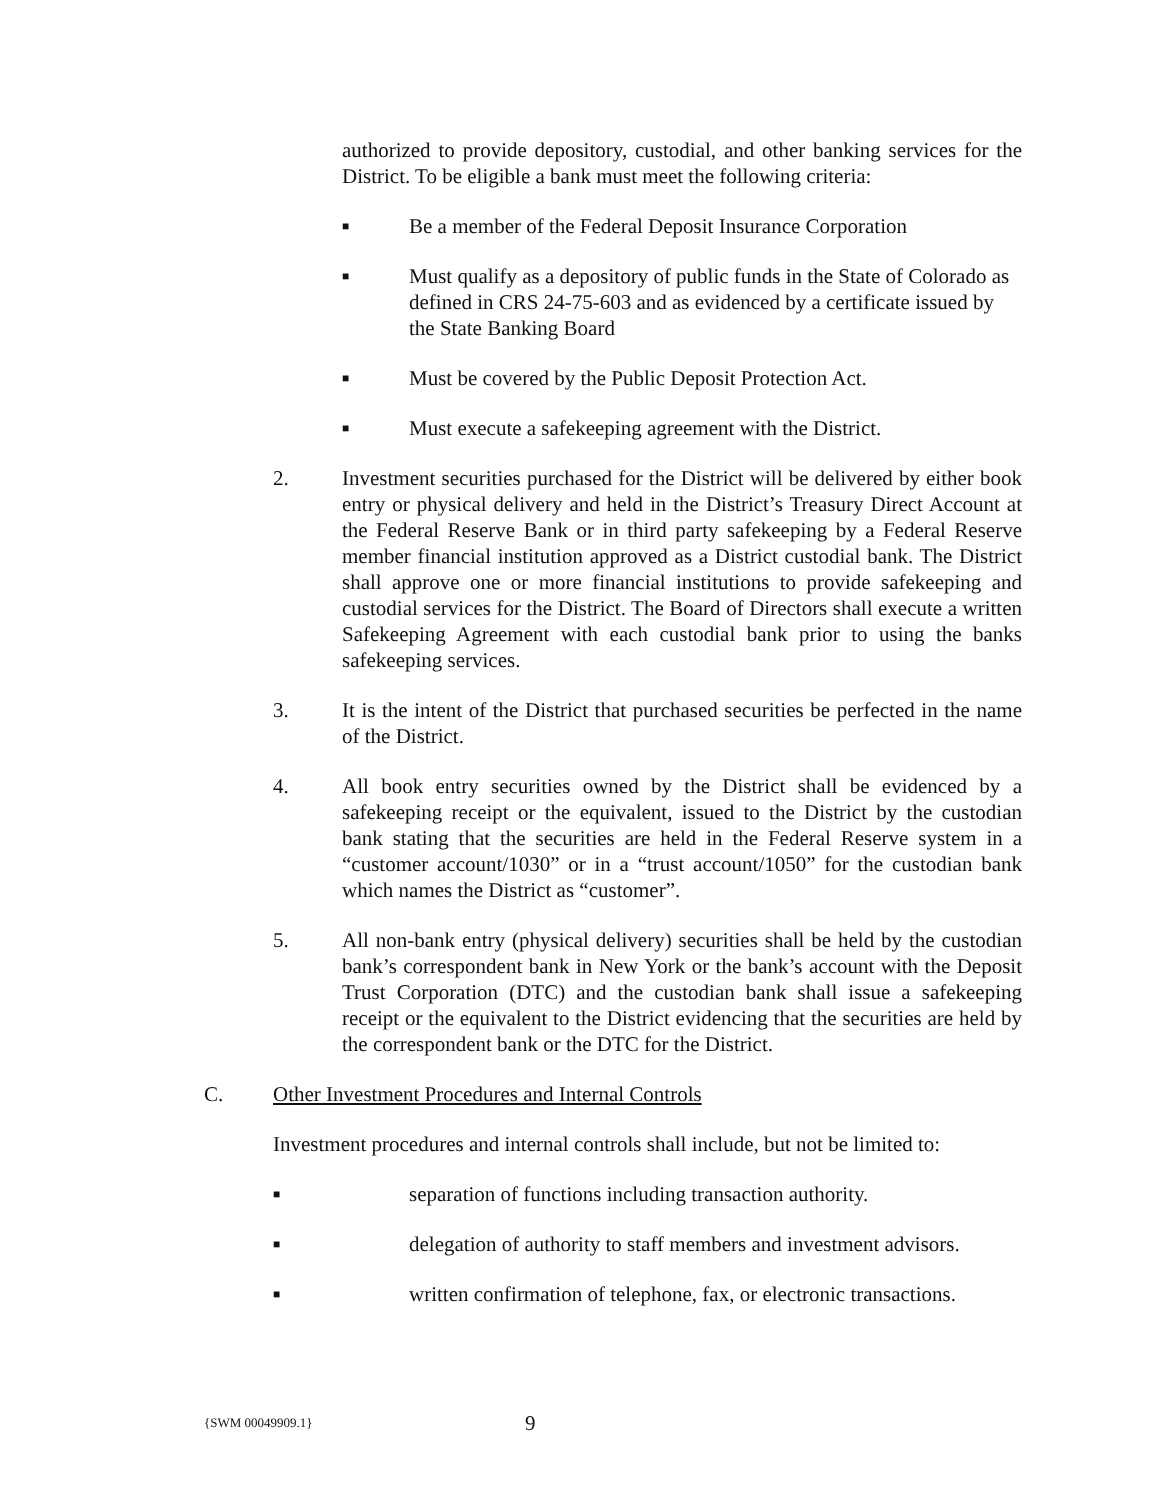authorized to provide depository, custodial, and other banking services for the District. To be eligible a bank must meet the following criteria:
■ Be a member of the Federal Deposit Insurance Corporation
■ Must qualify as a depository of public funds in the State of Colorado as defined in CRS 24-75-603 and as evidenced by a certificate issued by the State Banking Board
■ Must be covered by the Public Deposit Protection Act.
■ Must execute a safekeeping agreement with the District.
2. Investment securities purchased for the District will be delivered by either book entry or physical delivery and held in the District’s Treasury Direct Account at the Federal Reserve Bank or in third party safekeeping by a Federal Reserve member financial institution approved as a District custodial bank. The District shall approve one or more financial institutions to provide safekeeping and custodial services for the District. The Board of Directors shall execute a written Safekeeping Agreement with each custodial bank prior to using the banks safekeeping services.
3. It is the intent of the District that purchased securities be perfected in the name of the District.
4. All book entry securities owned by the District shall be evidenced by a safekeeping receipt or the equivalent, issued to the District by the custodian bank stating that the securities are held in the Federal Reserve system in a “customer account/1030” or in a “trust account/1050” for the custodian bank which names the District as “customer”.
5. All non-bank entry (physical delivery) securities shall be held by the custodian bank’s correspondent bank in New York or the bank’s account with the Deposit Trust Corporation (DTC) and the custodian bank shall issue a safekeeping receipt or the equivalent to the District evidencing that the securities are held by the correspondent bank or the DTC for the District.
C. Other Investment Procedures and Internal Controls
Investment procedures and internal controls shall include, but not be limited to:
■ separation of functions including transaction authority.
■ delegation of authority to staff members and investment advisors.
■ written confirmation of telephone, fax, or electronic transactions.
{SWM 00049909.1} 9